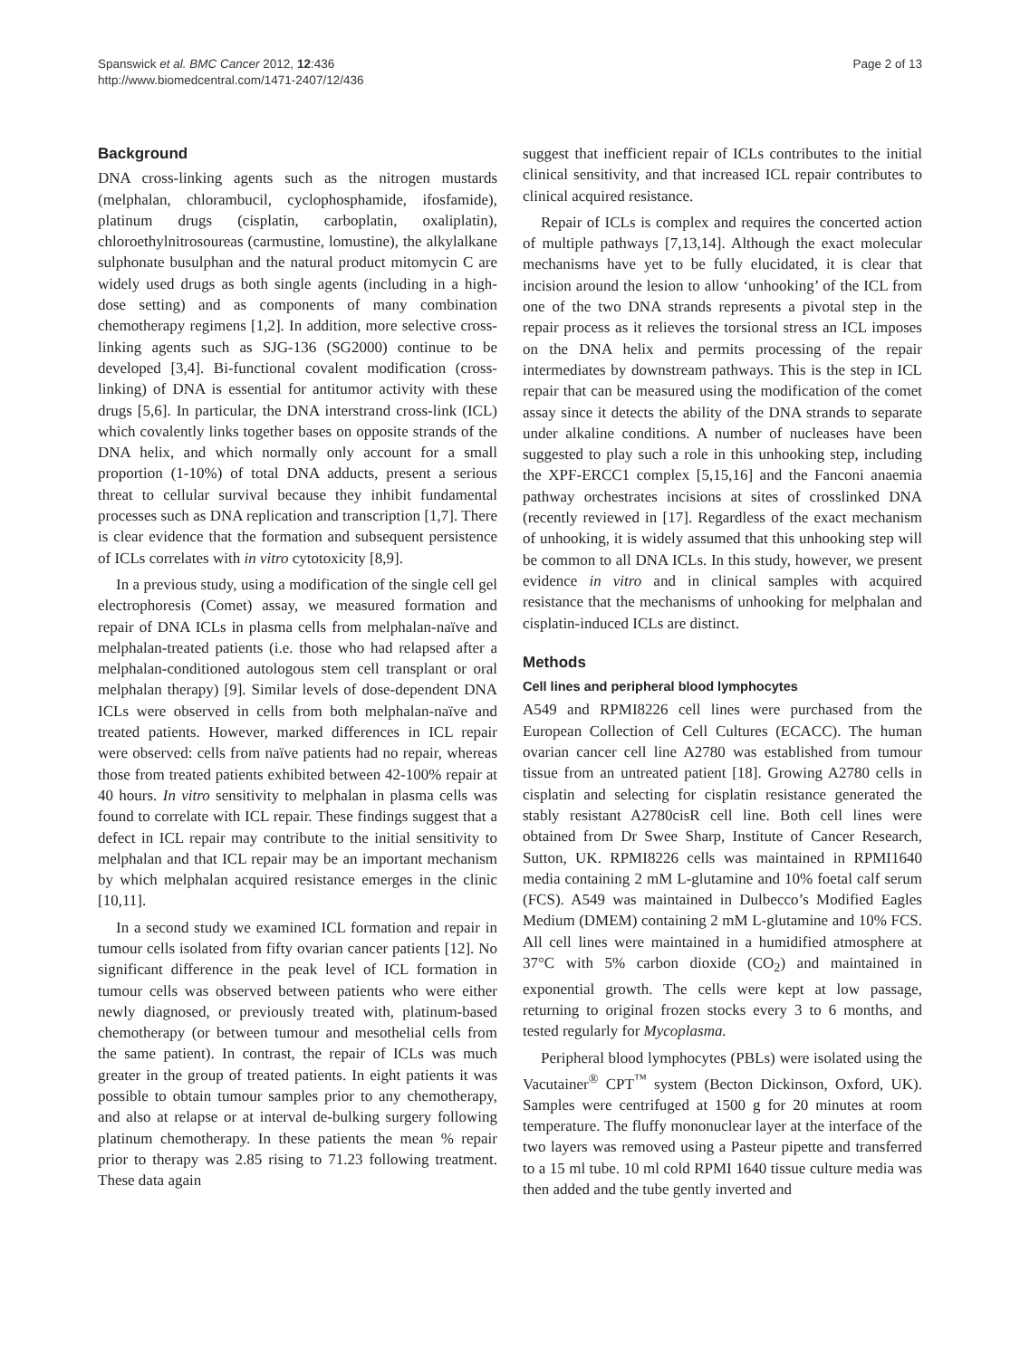Spanswick et al. BMC Cancer 2012, 12:436
http://www.biomedcentral.com/1471-2407/12/436
Page 2 of 13
Background
DNA cross-linking agents such as the nitrogen mustards (melphalan, chlorambucil, cyclophosphamide, ifosfamide), platinum drugs (cisplatin, carboplatin, oxaliplatin), chloroethylnitrosoureas (carmustine, lomustine), the alkylalkane sulphonate busulphan and the natural product mitomycin C are widely used drugs as both single agents (including in a high-dose setting) and as components of many combination chemotherapy regimens [1,2]. In addition, more selective cross-linking agents such as SJG-136 (SG2000) continue to be developed [3,4]. Bi-functional covalent modification (cross-linking) of DNA is essential for antitumor activity with these drugs [5,6]. In particular, the DNA interstrand cross-link (ICL) which covalently links together bases on opposite strands of the DNA helix, and which normally only account for a small proportion (1-10%) of total DNA adducts, present a serious threat to cellular survival because they inhibit fundamental processes such as DNA replication and transcription [1,7]. There is clear evidence that the formation and subsequent persistence of ICLs correlates with in vitro cytotoxicity [8,9].
In a previous study, using a modification of the single cell gel electrophoresis (Comet) assay, we measured formation and repair of DNA ICLs in plasma cells from melphalan-naïve and melphalan-treated patients (i.e. those who had relapsed after a melphalan-conditioned autologous stem cell transplant or oral melphalan therapy) [9]. Similar levels of dose-dependent DNA ICLs were observed in cells from both melphalan-naïve and treated patients. However, marked differences in ICL repair were observed: cells from naïve patients had no repair, whereas those from treated patients exhibited between 42-100% repair at 40 hours. In vitro sensitivity to melphalan in plasma cells was found to correlate with ICL repair. These findings suggest that a defect in ICL repair may contribute to the initial sensitivity to melphalan and that ICL repair may be an important mechanism by which melphalan acquired resistance emerges in the clinic [10,11].
In a second study we examined ICL formation and repair in tumour cells isolated from fifty ovarian cancer patients [12]. No significant difference in the peak level of ICL formation in tumour cells was observed between patients who were either newly diagnosed, or previously treated with, platinum-based chemotherapy (or between tumour and mesothelial cells from the same patient). In contrast, the repair of ICLs was much greater in the group of treated patients. In eight patients it was possible to obtain tumour samples prior to any chemotherapy, and also at relapse or at interval de-bulking surgery following platinum chemotherapy. In these patients the mean % repair prior to therapy was 2.85 rising to 71.23 following treatment. These data again
suggest that inefficient repair of ICLs contributes to the initial clinical sensitivity, and that increased ICL repair contributes to clinical acquired resistance.
Repair of ICLs is complex and requires the concerted action of multiple pathways [7,13,14]. Although the exact molecular mechanisms have yet to be fully elucidated, it is clear that incision around the lesion to allow ‘unhooking’ of the ICL from one of the two DNA strands represents a pivotal step in the repair process as it relieves the torsional stress an ICL imposes on the DNA helix and permits processing of the repair intermediates by downstream pathways. This is the step in ICL repair that can be measured using the modification of the comet assay since it detects the ability of the DNA strands to separate under alkaline conditions. A number of nucleases have been suggested to play such a role in this unhooking step, including the XPF-ERCC1 complex [5,15,16] and the Fanconi anaemia pathway orchestrates incisions at sites of crosslinked DNA (recently reviewed in [17]. Regardless of the exact mechanism of unhooking, it is widely assumed that this unhooking step will be common to all DNA ICLs. In this study, however, we present evidence in vitro and in clinical samples with acquired resistance that the mechanisms of unhooking for melphalan and cisplatin-induced ICLs are distinct.
Methods
Cell lines and peripheral blood lymphocytes
A549 and RPMI8226 cell lines were purchased from the European Collection of Cell Cultures (ECACC). The human ovarian cancer cell line A2780 was established from tumour tissue from an untreated patient [18]. Growing A2780 cells in cisplatin and selecting for cisplatin resistance generated the stably resistant A2780cisR cell line. Both cell lines were obtained from Dr Swee Sharp, Institute of Cancer Research, Sutton, UK. RPMI8226 cells was maintained in RPMI1640 media containing 2 mM L-glutamine and 10% foetal calf serum (FCS). A549 was maintained in Dulbecco’s Modified Eagles Medium (DMEM) containing 2 mM L-glutamine and 10% FCS. All cell lines were maintained in a humidified atmosphere at 37°C with 5% carbon dioxide (CO<sub>2</sub>) and maintained in exponential growth. The cells were kept at low passage, returning to original frozen stocks every 3 to 6 months, and tested regularly for Mycoplasma.
Peripheral blood lymphocytes (PBLs) were isolated using the Vacutainer<sup>®</sup> CPT<sup>™</sup> system (Becton Dickinson, Oxford, UK). Samples were centrifuged at 1500 g for 20 minutes at room temperature. The fluffy mononuclear layer at the interface of the two layers was removed using a Pasteur pipette and transferred to a 15 ml tube. 10 ml cold RPMI 1640 tissue culture media was then added and the tube gently inverted and